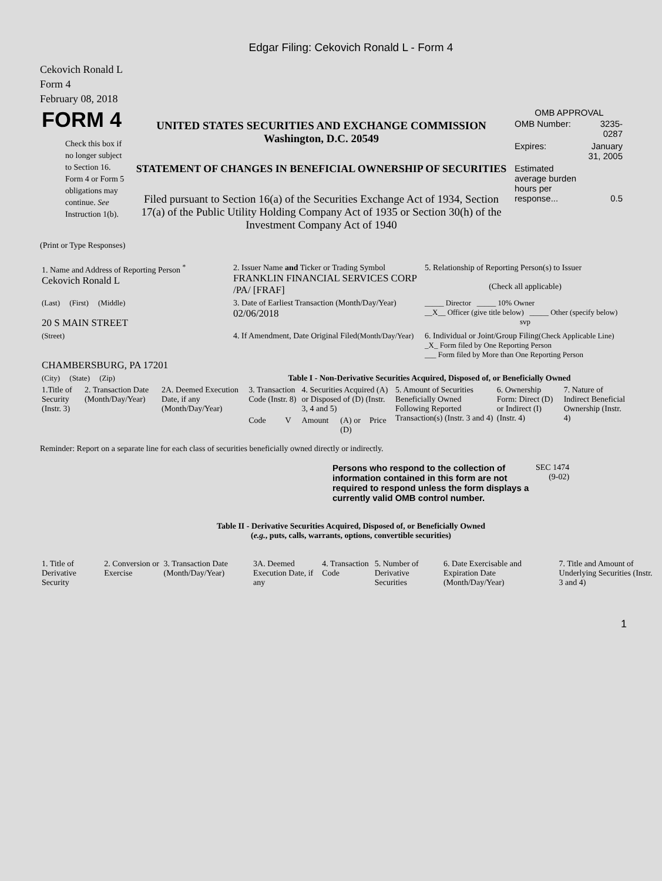Edgar Filing: Cekovich Ronald L - Form 4
Cekovich Ronald L
Form 4
February 08, 2018
| FORM 4 Check this box if no longer subject to Section 16. Form 4 or Form 5 obligations may continue. See Instruction 1(b). | UNITED STATES SECURITIES AND EXCHANGE COMMISSION Washington, D.C. 20549 STATEMENT OF CHANGES IN BENEFICIAL OWNERSHIP OF SECURITIES Filed pursuant to Section 16(a) of the Securities Exchange Act of 1934, Section 17(a) of the Public Utility Holding Company Act of 1935 or Section 30(h) of the Investment Company Act of 1940 | OMB APPROVAL / OMB Number: / 3235-0287 / / Expires: / January 31, 2005 / / Estimated average burden hours per response... / 0.5 / |
(Print or Type Responses)
| 1. Name and Address of Reporting Person <sup>*</sup> Cekovich Ronald L | 2. Issuer Name and Ticker or Trading Symbol FRANKLIN FINANCIAL SERVICES CORP /PA/ [FRAF] | 5. Relationship of Reporting Person(s) to Issuer (Check all applicable) |
| (Last) (First) (Middle) 20 S MAIN STREET | 3. Date of Earliest Transaction (Month/Day/Year) 02/06/2018 | _____ Director _____ 10% Owner __X__ Officer (give title below) _____ Other (specify below) svp |
| (Street) CHAMBERSBURG, PA 17201 | 4. If Amendment, Date Original Filed (Month/Day/Year) | 6. Individual or Joint/Group Filing (Check Applicable Line) _X_ Form filed by One Reporting Person ___ Form filed by More than One Reporting Person |
| (City) (State) (Zip) | Table I - Non-Derivative Securities Acquired, Disposed of, or Beneficially Owned | |
| 1.Title of Security (Instr. 3) | 2. Transaction Date (Month/Day/Year) | 2A. Deemed Execution Date, if any (Month/Day/Year) | 3. Transaction Code (Instr. 8) | | 4. Securities Acquired (A) or Disposed of (D) (Instr. 3, 4 and 5) | | | 5. Amount of Securities Beneficially Owned Following Reported Transaction(s) (Instr. 3 and 4) | 6. Ownership Form: Direct (D) or Indirect (I) (Instr. 4) | 7. Nature of Indirect Beneficial Ownership (Instr. 4) |
| --- | --- | --- | --- | --- | --- | --- | --- | --- | --- | --- |
| | | | Code | V | Amount | (A) or (D) | Price | | | |
Reminder: Report on a separate line for each class of securities beneficially owned directly or indirectly.
| Persons who respond to the collection of information contained in this form are not required to respond unless the form displays a currently valid OMB control number. | SEC 1474 (9-02) |
Table II - Derivative Securities Acquired, Disposed of, or Beneficially Owned
(e.g., puts, calls, warrants, options, convertible securities)
| 1. Title of Derivative Security | 2. Conversion or Exercise | 3. Transaction Date (Month/Day/Year) | 3A. Deemed Execution Date, if any | 4. Transaction Code | 5. Number of Derivative Securities | 6. Date Exercisable and Expiration Date (Month/Day/Year) | 7. Title and Amount of Underlying Securities (Instr. 3 and 4) |
| --- | --- | --- | --- | --- | --- | --- | --- |
1